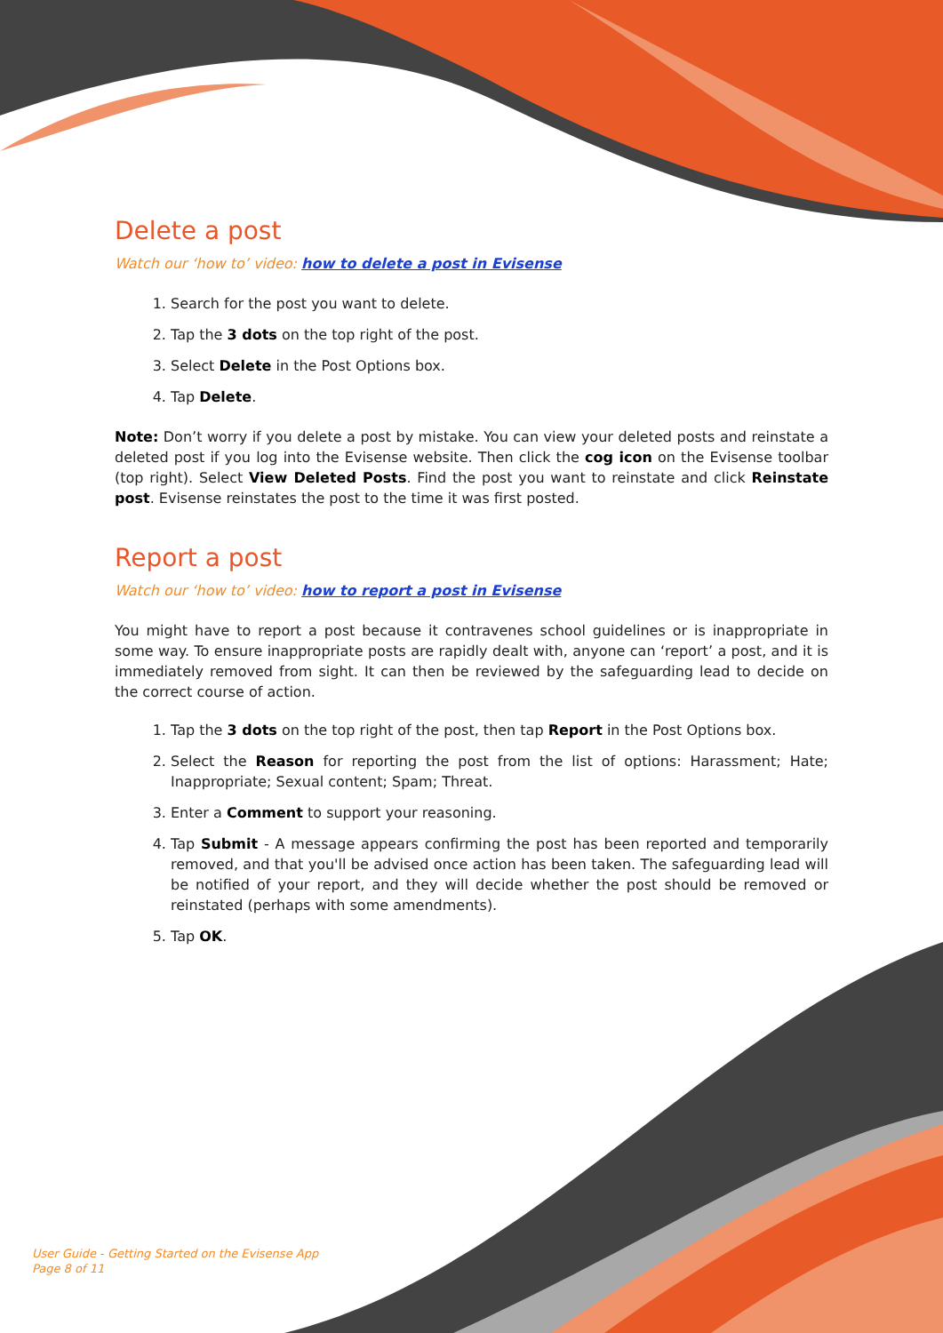Delete a post
Watch our ‘how to’ video: how to delete a post in Evisense
1. Search for the post you want to delete.
2. Tap the 3 dots on the top right of the post.
3. Select Delete in the Post Options box.
4. Tap Delete.
Note: Don’t worry if you delete a post by mistake. You can view your deleted posts and reinstate a deleted post if you log into the Evisense website. Then click the cog icon on the Evisense toolbar (top right). Select View Deleted Posts. Find the post you want to reinstate and click Reinstate post. Evisense reinstates the post to the time it was first posted.
Report a post
Watch our ‘how to’ video: how to report a post in Evisense
You might have to report a post because it contravenes school guidelines or is inappropriate in some way. To ensure inappropriate posts are rapidly dealt with, anyone can ‘report’ a post, and it is immediately removed from sight. It can then be reviewed by the safeguarding lead to decide on the correct course of action.
1. Tap the 3 dots on the top right of the post, then tap Report in the Post Options box.
2. Select the Reason for reporting the post from the list of options: Harassment; Hate; Inappropriate; Sexual content; Spam; Threat.
3. Enter a Comment to support your reasoning.
4. Tap Submit - A message appears confirming the post has been reported and temporarily removed, and that you'll be advised once action has been taken. The safeguarding lead will be notified of your report, and they will decide whether the post should be removed or reinstated (perhaps with some amendments).
5. Tap OK.
User Guide - Getting Started on the Evisense App
Page 8 of 11